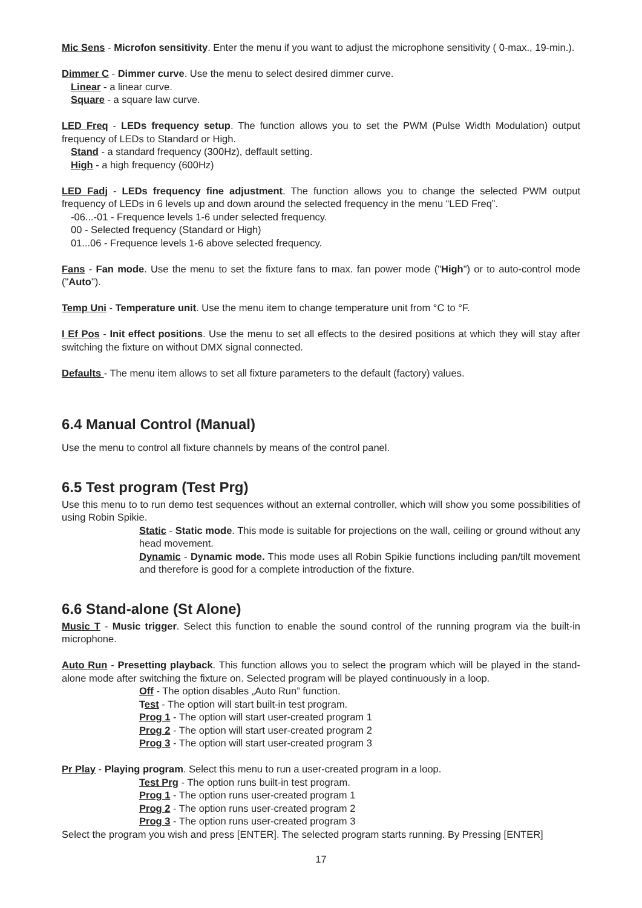Mic Sens - Microfon sensitivity. Enter the menu if you want to adjust the microphone sensitivity ( 0-max., 19-min.).
Dimmer C - Dimmer curve. Use the menu to select desired dimmer curve.
Linear - a linear curve.
Square - a square law curve.
LED Freq - LEDs frequency setup. The function allows you to set the PWM (Pulse Width Modulation) output frequency of LEDs to Standard or High.
Stand - a standard frequency (300Hz), deffault setting.
High - a high frequency (600Hz)
LED Fadj - LEDs frequency fine adjustment. The function allows you to change the selected PWM output frequency of LEDs in 6 levels up and down around the selected frequency in the menu “LED Freq”.
-06...-01 - Frequence levels 1-6 under selected frequency.
00 - Selected frequency (Standard or High)
01...06 - Frequence levels 1-6 above selected frequency.
Fans - Fan mode. Use the menu to set the fixture fans to max. fan power mode ("High") or to auto-control mode ("Auto").
Temp Uni - Temperature unit. Use the menu item to change temperature unit from °C to °F.
I Ef Pos - Init effect positions. Use the menu to set all effects to the desired positions at which they will stay after switching the fixture on without DMX signal connected.
Defaults - The menu item allows to set all fixture parameters to the default (factory) values.
6.4 Manual Control (Manual)
Use the menu to control all fixture channels by means of the control panel.
6.5 Test program (Test Prg)
Use this menu to to run demo test sequences without an external controller, which will show you some possibilities of using Robin Spikie.
Static - Static mode. This mode is suitable for projections on the wall, ceiling or ground without any head movement.
Dynamic - Dynamic mode. This mode uses all Robin Spikie functions including pan/tilt movement and therefore is good for a complete introduction of the fixture.
6.6 Stand-alone (St Alone)
Music T - Music trigger. Select this function to enable the sound control of the running program via the built-in microphone.
Auto Run - Presetting playback. This function allows you to select the program which will be played in the stand-alone mode after switching the fixture on. Selected program will be played continuously in a loop.
Off - The option disables „Auto Run” function.
Test - The option will start built-in test program.
Prog 1 - The option will start user-created program 1
Prog 2 - The option will start user-created program 2
Prog 3 - The option will start user-created program 3
Pr Play - Playing program. Select this menu to run a user-created program in a loop.
Test Prg - The option runs built-in test program.
Prog 1 - The option runs user-created program 1
Prog 2 - The option runs user-created program 2
Prog 3 - The option runs user-created program 3
Select the program you wish and press [ENTER]. The selected program starts running. By Pressing [ENTER]
17